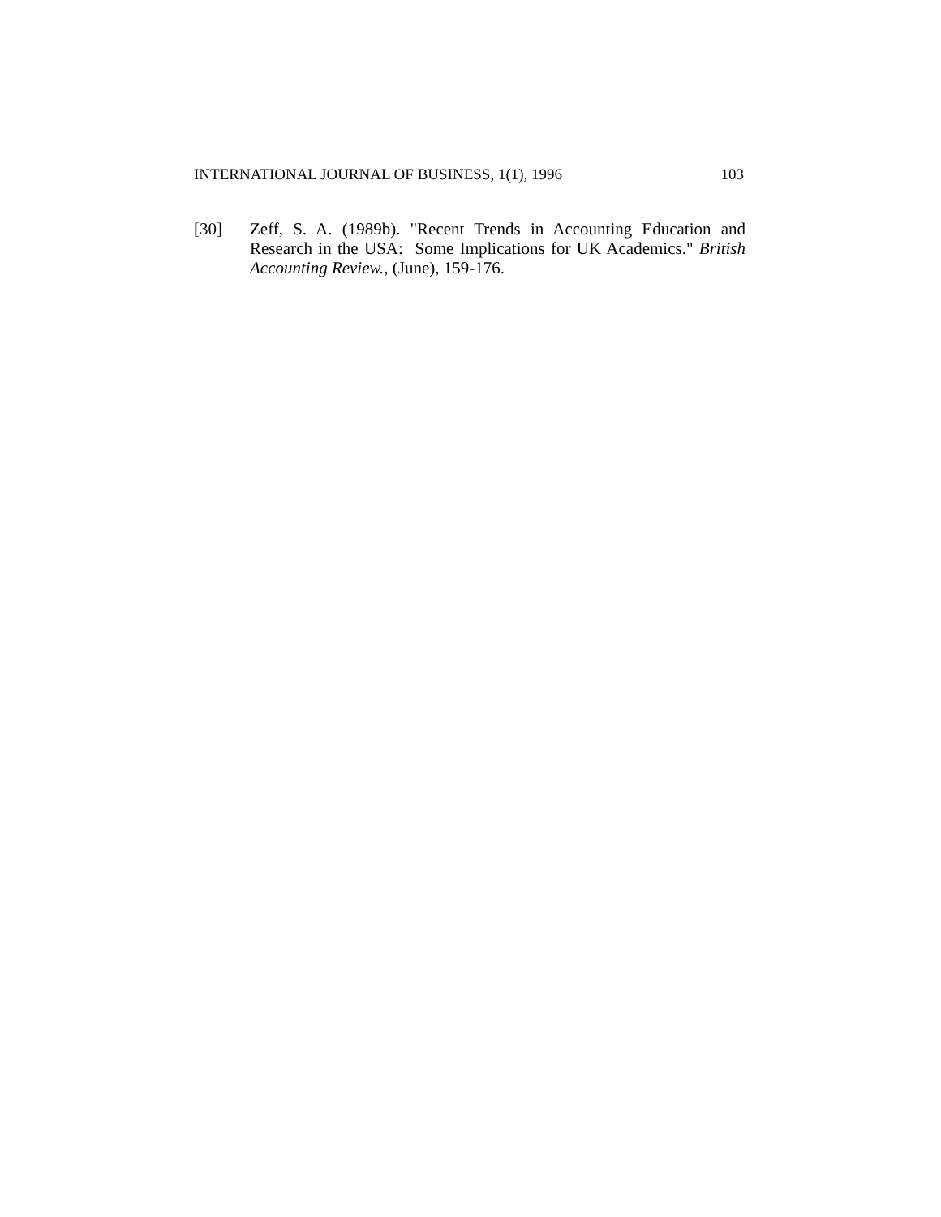INTERNATIONAL JOURNAL OF BUSINESS, 1(1), 1996 103
[30] Zeff, S. A. (1989b). "Recent Trends in Accounting Education and Research in the USA: Some Implications for UK Academics." British Accounting Review., (June), 159-176.